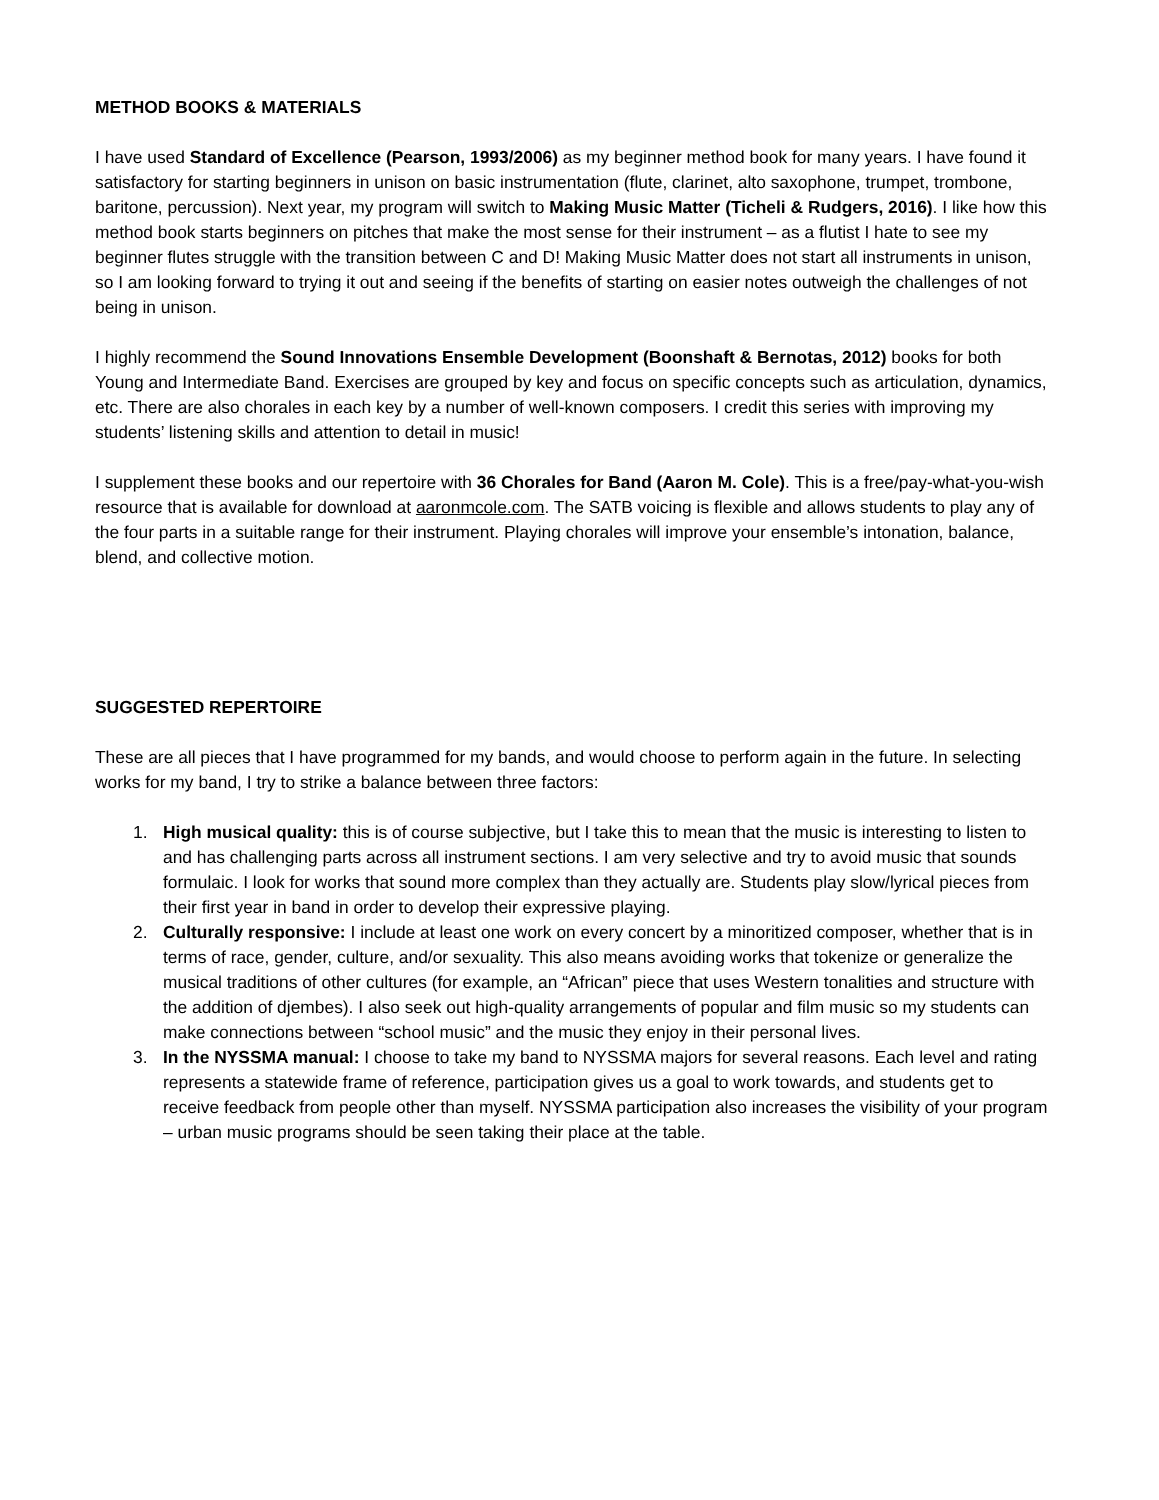METHOD BOOKS & MATERIALS
I have used Standard of Excellence (Pearson, 1993/2006) as my beginner method book for many years. I have found it satisfactory for starting beginners in unison on basic instrumentation (flute, clarinet, alto saxophone, trumpet, trombone, baritone, percussion). Next year, my program will switch to Making Music Matter (Ticheli & Rudgers, 2016). I like how this method book starts beginners on pitches that make the most sense for their instrument – as a flutist I hate to see my beginner flutes struggle with the transition between C and D! Making Music Matter does not start all instruments in unison, so I am looking forward to trying it out and seeing if the benefits of starting on easier notes outweigh the challenges of not being in unison.
I highly recommend the Sound Innovations Ensemble Development (Boonshaft & Bernotas, 2012) books for both Young and Intermediate Band. Exercises are grouped by key and focus on specific concepts such as articulation, dynamics, etc. There are also chorales in each key by a number of well-known composers. I credit this series with improving my students’ listening skills and attention to detail in music!
I supplement these books and our repertoire with 36 Chorales for Band (Aaron M. Cole). This is a free/pay-what-you-wish resource that is available for download at aaronmcole.com. The SATB voicing is flexible and allows students to play any of the four parts in a suitable range for their instrument. Playing chorales will improve your ensemble’s intonation, balance, blend, and collective motion.
SUGGESTED REPERTOIRE
These are all pieces that I have programmed for my bands, and would choose to perform again in the future. In selecting works for my band, I try to strike a balance between three factors:
1. High musical quality: this is of course subjective, but I take this to mean that the music is interesting to listen to and has challenging parts across all instrument sections. I am very selective and try to avoid music that sounds formulaic. I look for works that sound more complex than they actually are. Students play slow/lyrical pieces from their first year in band in order to develop their expressive playing.
2. Culturally responsive: I include at least one work on every concert by a minoritized composer, whether that is in terms of race, gender, culture, and/or sexuality. This also means avoiding works that tokenize or generalize the musical traditions of other cultures (for example, an “African” piece that uses Western tonalities and structure with the addition of djembes). I also seek out high-quality arrangements of popular and film music so my students can make connections between “school music” and the music they enjoy in their personal lives.
3. In the NYSSMA manual: I choose to take my band to NYSSMA majors for several reasons. Each level and rating represents a statewide frame of reference, participation gives us a goal to work towards, and students get to receive feedback from people other than myself. NYSSMA participation also increases the visibility of your program – urban music programs should be seen taking their place at the table.